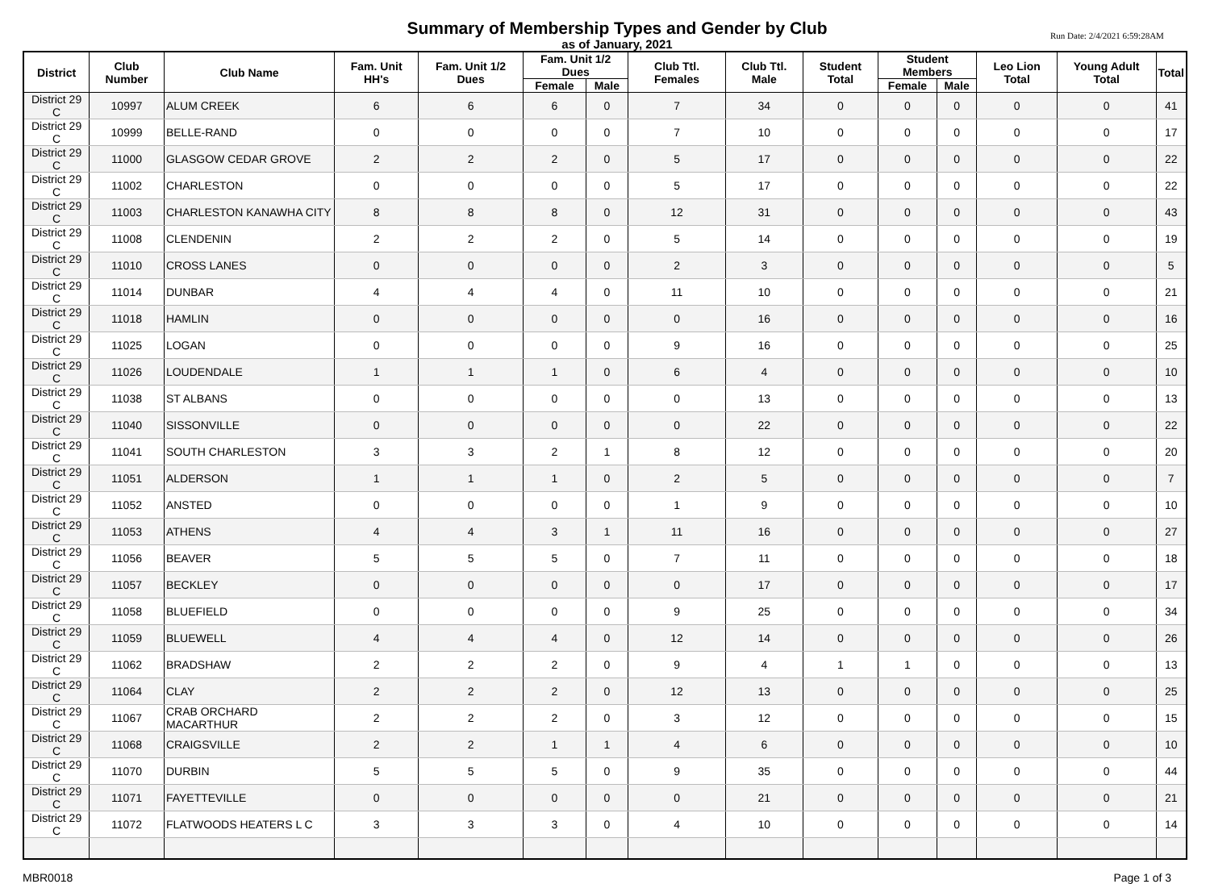Summary of Membership Types and Gender by Club
as of January, 2021
Run Date: 2/4/2021 6:59:28AM
| District | Club Number | Club Name | Fam. Unit HH's | Fam. Unit 1/2 Dues | Fam. Unit 1/2 Dues | | Club Ttl. Females | Club Ttl. Male | Student Total | Student Members | | Leo Lion Total | Young Adult Total | Total |
| --- | --- | --- | --- | --- | --- | --- | --- | --- | --- | --- | --- | --- | --- | --- |
| | | | | | Female | Male | | | | Female | Male | | | |
| District 29 C | 10997 | ALUM CREEK | 6 | 6 | 6 | 0 | 7 | 34 | 0 | 0 | 0 | 0 | 0 | 41 |
| District 29 C | 10999 | BELLE-RAND | 0 | 0 | 0 | 0 | 7 | 10 | 0 | 0 | 0 | 0 | 0 | 17 |
| District 29 C | 11000 | GLASGOW CEDAR GROVE | 2 | 2 | 2 | 0 | 5 | 17 | 0 | 0 | 0 | 0 | 0 | 22 |
| District 29 C | 11002 | CHARLESTON | 0 | 0 | 0 | 0 | 5 | 17 | 0 | 0 | 0 | 0 | 0 | 22 |
| District 29 C | 11003 | CHARLESTON KANAWHA CITY | 8 | 8 | 8 | 0 | 12 | 31 | 0 | 0 | 0 | 0 | 0 | 43 |
| District 29 C | 11008 | CLENDENIN | 2 | 2 | 2 | 0 | 5 | 14 | 0 | 0 | 0 | 0 | 0 | 19 |
| District 29 C | 11010 | CROSS LANES | 0 | 0 | 0 | 0 | 2 | 3 | 0 | 0 | 0 | 0 | 0 | 5 |
| District 29 C | 11014 | DUNBAR | 4 | 4 | 4 | 0 | 11 | 10 | 0 | 0 | 0 | 0 | 0 | 21 |
| District 29 C | 11018 | HAMLIN | 0 | 0 | 0 | 0 | 0 | 16 | 0 | 0 | 0 | 0 | 0 | 16 |
| District 29 C | 11025 | LOGAN | 0 | 0 | 0 | 0 | 9 | 16 | 0 | 0 | 0 | 0 | 0 | 25 |
| District 29 C | 11026 | LOUDENDALE | 1 | 1 | 1 | 0 | 6 | 4 | 0 | 0 | 0 | 0 | 0 | 10 |
| District 29 C | 11038 | ST ALBANS | 0 | 0 | 0 | 0 | 0 | 13 | 0 | 0 | 0 | 0 | 0 | 13 |
| District 29 C | 11040 | SISSONVILLE | 0 | 0 | 0 | 0 | 0 | 22 | 0 | 0 | 0 | 0 | 0 | 22 |
| District 29 C | 11041 | SOUTH CHARLESTON | 3 | 3 | 2 | 1 | 8 | 12 | 0 | 0 | 0 | 0 | 0 | 20 |
| District 29 C | 11051 | ALDERSON | 1 | 1 | 1 | 0 | 2 | 5 | 0 | 0 | 0 | 0 | 0 | 7 |
| District 29 C | 11052 | ANSTED | 0 | 0 | 0 | 0 | 1 | 9 | 0 | 0 | 0 | 0 | 0 | 10 |
| District 29 C | 11053 | ATHENS | 4 | 4 | 3 | 1 | 11 | 16 | 0 | 0 | 0 | 0 | 0 | 27 |
| District 29 C | 11056 | BEAVER | 5 | 5 | 5 | 0 | 7 | 11 | 0 | 0 | 0 | 0 | 0 | 18 |
| District 29 C | 11057 | BECKLEY | 0 | 0 | 0 | 0 | 0 | 17 | 0 | 0 | 0 | 0 | 0 | 17 |
| District 29 C | 11058 | BLUEFIELD | 0 | 0 | 0 | 0 | 9 | 25 | 0 | 0 | 0 | 0 | 0 | 34 |
| District 29 C | 11059 | BLUEWELL | 4 | 4 | 4 | 0 | 12 | 14 | 0 | 0 | 0 | 0 | 0 | 26 |
| District 29 C | 11062 | BRADSHAW | 2 | 2 | 2 | 0 | 9 | 4 | 1 | 1 | 0 | 0 | 0 | 13 |
| District 29 C | 11064 | CLAY | 2 | 2 | 2 | 0 | 12 | 13 | 0 | 0 | 0 | 0 | 0 | 25 |
| District 29 C | 11067 | CRAB ORCHARD MACARTHUR | 2 | 2 | 2 | 0 | 3 | 12 | 0 | 0 | 0 | 0 | 0 | 15 |
| District 29 C | 11068 | CRAIGSVILLE | 2 | 2 | 1 | 1 | 4 | 6 | 0 | 0 | 0 | 0 | 0 | 10 |
| District 29 C | 11070 | DURBIN | 5 | 5 | 5 | 0 | 9 | 35 | 0 | 0 | 0 | 0 | 0 | 44 |
| District 29 C | 11071 | FAYETTEVILLE | 0 | 0 | 0 | 0 | 0 | 21 | 0 | 0 | 0 | 0 | 0 | 21 |
| District 29 C | 11072 | FLATWOODS HEATERS L C | 3 | 3 | 3 | 0 | 4 | 10 | 0 | 0 | 0 | 0 | 0 | 14 |
MBR0018 Page 1 of 3